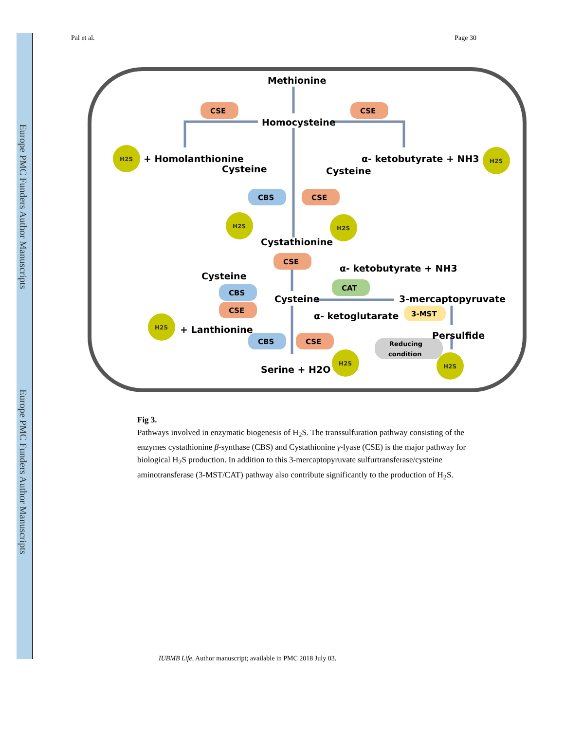Europe PMC Funders Author Manuscripts
Europe PMC Funders Author Manuscripts
Pal et al. Page 30
CSE
CSE
CBS
CSE
CSE
CAT
CBS
CSE
CBS
CSE
3-MST
Reducing
condition
Methionine
Homocysteine
+ Homolanthionine
α- ketobutyrate + NH3 +
Cysteine
Cysteine
Cystathionine
α- ketobutyrate + NH3
Cysteine
Cysteine
3-mercaptopyruvate
α- ketoglutarate
Persulfide
+ Lanthionine
Serine + H2O +
H2S
H2S
H2S
H2S
H2S
H2S
H2S
Fig 3.
Pathways involved in enzymatic biogenesis of H<sub>2</sub>S. The transsulfuration pathway consisting of the enzymes cystathionine β-synthase (CBS) and Cystathionine γ-lyase (CSE) is the major pathway for biological H<sub>2</sub>S production. In addition to this 3-mercaptopyruvate sulfurtransferase/cysteine aminotransferase (3-MST/CAT) pathway also contribute significantly to the production of H<sub>2</sub>S.
IUBMB Life. Author manuscript; available in PMC 2018 July 03.